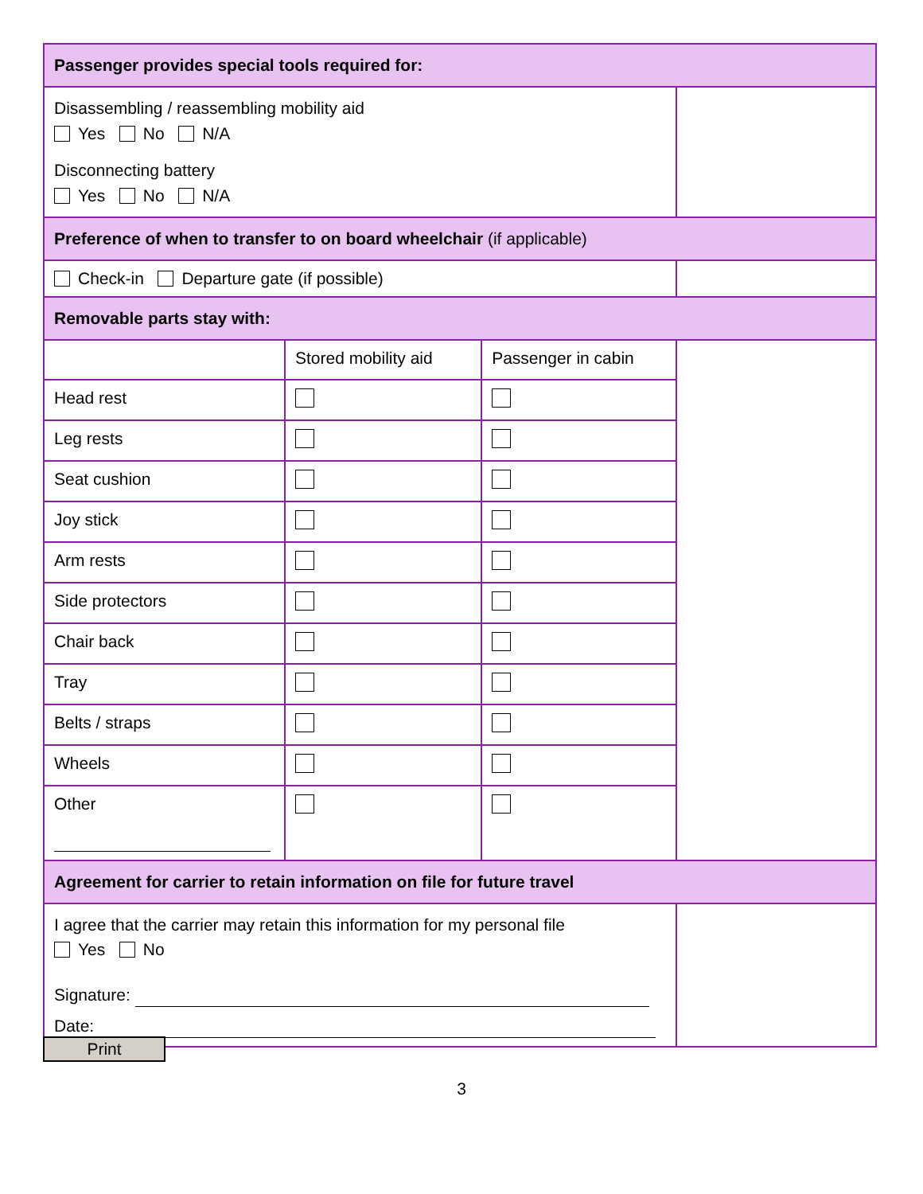| Passenger provides special tools required for: | | | |
| Disassembling / reassembling mobility aid Yes No N/A Disconnecting battery Yes No N/A | | | |
| Preference of when to transfer to on board wheelchair (if applicable) | | | |
| Check-in Departure gate (if possible) | | | |
| Removable parts stay with: | | | |
| | Stored mobility aid | Passenger in cabin | |
| Head rest | | | |
| Leg rests | | | |
| Seat cushion | | | |
| Joy stick | | | |
| Arm rests | | | |
| Side protectors | | | |
| Chair back | | | |
| Tray | | | |
| Belts / straps | | | |
| Wheels | | | |
| Other | | | |
| Agreement for carrier to retain information on file for future travel | | | |
| I agree that the carrier may retain this information for my personal file Yes No Signature: Date: | | | |
Print
3